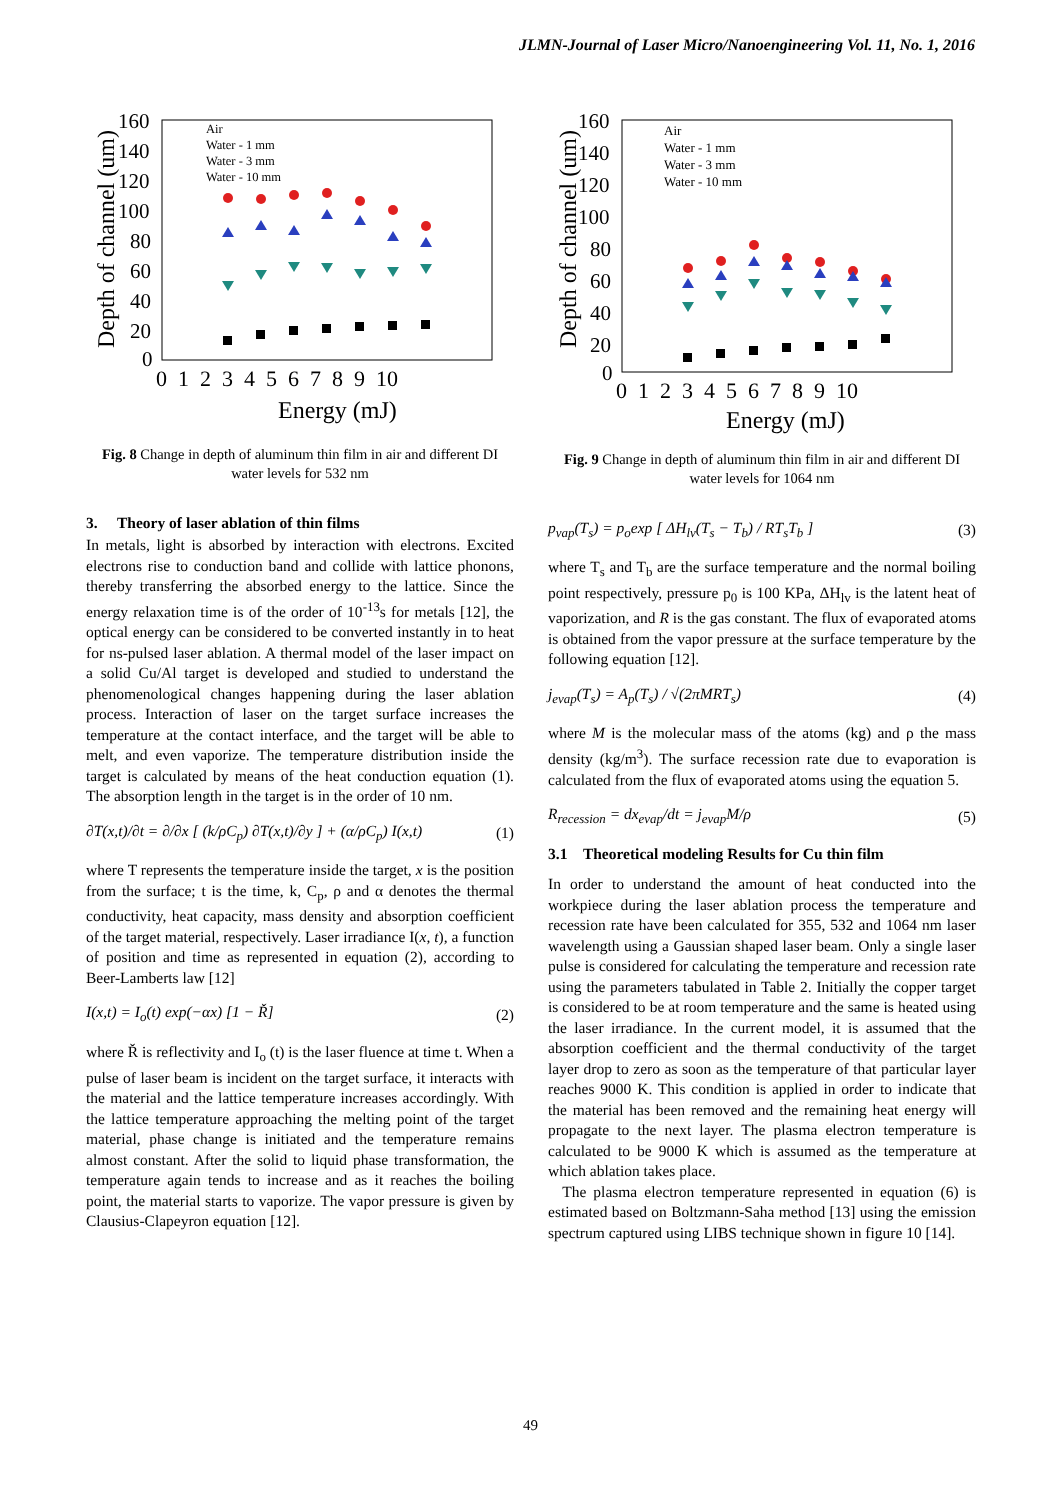JLMN-Journal of Laser Micro/Nanoengineering Vol. 11, No. 1, 2016
Depth of channel (um)
160
140
120
100
80
60
40
20
0
0 1 2 3 4 5 6 7 8 9 10
Energy (mJ)
Air
Water - 1 mm
Water - 3 mm
Water - 10 mm
Fig. 8 Change in depth of aluminum thin film in air and different DI water levels for 532 nm
3. Theory of laser ablation of thin films
In metals, light is absorbed by interaction with electrons. Excited electrons rise to conduction band and collide with lattice phonons, thereby transferring the absorbed energy to the lattice. Since the energy relaxation time is of the order of 10<sup>-13</sup>s for metals [12], the optical energy can be considered to be converted instantly in to heat for ns-pulsed laser ablation. A thermal model of the laser impact on a solid Cu/Al target is developed and studied to understand the phenomenological changes happening during the laser ablation process. Interaction of laser on the target surface increases the temperature at the contact interface, and the target will be able to melt, and even vaporize. The temperature distribution inside the target is calculated by means of the heat conduction equation (1). The absorption length in the target is in the order of 10 nm.
∂T(x,t)/∂t = ∂/∂x [ (k/ρC<sub>p</sub>) ∂T(x,t)/∂y ] + (α/ρC<sub>p</sub>) I(x,t) (1)
where T represents the temperature inside the target, x is the position from the surface; t is the time, k, C<sub>p</sub>, ρ and α denotes the thermal conductivity, heat capacity, mass density and absorption coefficient of the target material, respectively. Laser irradiance I(x, t), a function of position and time as represented in equation (2), according to Beer-Lamberts law [12]
I(x,t) = I<sub>o</sub>(t) exp(−αx) [1 − Ř] (2)
where Ř is reflectivity and I<sub>o</sub> (t) is the laser fluence at time t. When a pulse of laser beam is incident on the target surface, it interacts with the material and the lattice temperature increases accordingly. With the lattice temperature approaching the melting point of the target material, phase change is initiated and the temperature remains almost constant. After the solid to liquid phase transformation, the temperature again tends to increase and as it reaches the boiling point, the material starts to vaporize. The vapor pressure is given by Clausius-Clapeyron equation [12].
Depth of channel (um)
160
140
120
100
80
60
40
20
0
0 1 2 3 4 5 6 7 8 9 10
Energy (mJ)
Air
Water - 1 mm
Water - 3 mm
Water - 10 mm
Fig. 9 Change in depth of aluminum thin film in air and different DI water levels for 1064 nm
p<sub>vap</sub>(T<sub>s</sub>) = p<sub>o</sub>exp [ ΔH<sub>lv</sub>(T<sub>s</sub> − T<sub>b</sub>) / RT<sub>s</sub>T<sub>b</sub> ] (3)
where T<sub>s</sub> and T<sub>b</sub> are the surface temperature and the normal boiling point respectively, pressure p<sub>0</sub> is 100 KPa, ΔH<sub>lv</sub> is the latent heat of vaporization, and R is the gas constant. The flux of evaporated atoms is obtained from the vapor pressure at the surface temperature by the following equation [12].
j<sub>evap</sub>(T<sub>s</sub>) = A<sub>p</sub>(T<sub>s</sub>) / √(2πMRT<sub>s</sub>) (4)
where M is the molecular mass of the atoms (kg) and ρ the mass density (kg/m<sup>3</sup>). The surface recession rate due to evaporation is calculated from the flux of evaporated atoms using the equation 5.
R<sub>recession</sub> = dx<sub>evap</sub>/dt = j<sub>evap</sub>M/ρ (5)
3.1 Theoretical modeling Results for Cu thin film
In order to understand the amount of heat conducted into the workpiece during the laser ablation process the temperature and recession rate have been calculated for 355, 532 and 1064 nm laser wavelength using a Gaussian shaped laser beam. Only a single laser pulse is considered for calculating the temperature and recession rate using the parameters tabulated in Table 2. Initially the copper target is considered to be at room temperature and the same is heated using the laser irradiance. In the current model, it is assumed that the absorption coefficient and the thermal conductivity of the target layer drop to zero as soon as the temperature of that particular layer reaches 9000 K. This condition is applied in order to indicate that the material has been removed and the remaining heat energy will propagate to the next layer. The plasma electron temperature is calculated to be 9000 K which is assumed as the temperature at which ablation takes place.
The plasma electron temperature represented in equation (6) is estimated based on Boltzmann-Saha method [13] using the emission spectrum captured using LIBS technique shown in figure 10 [14].
49